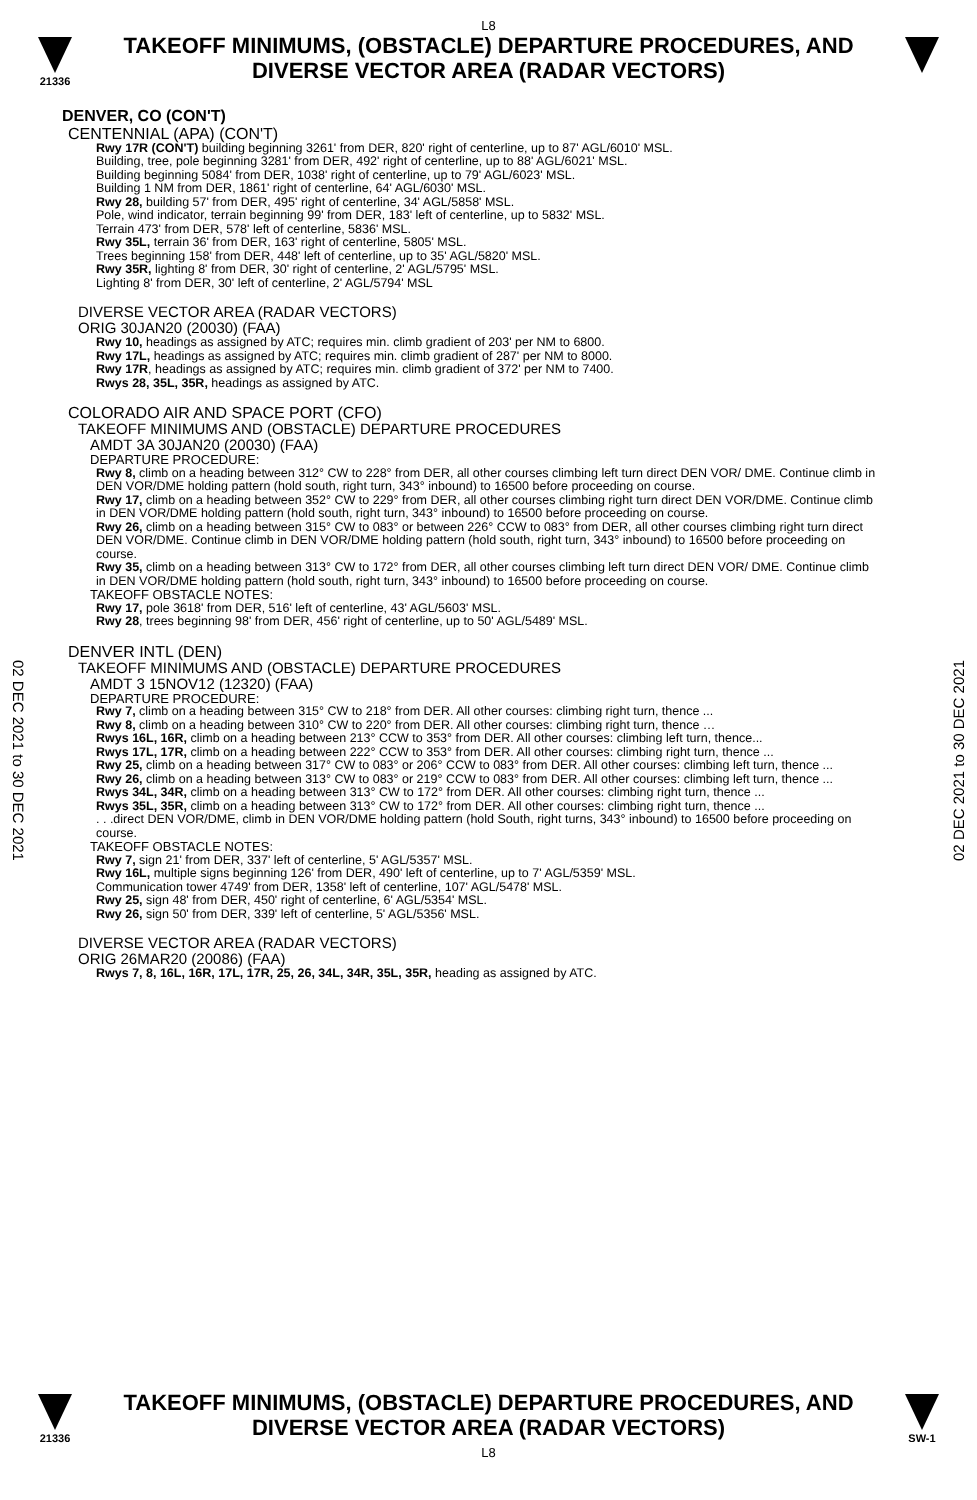L8
21336
TAKEOFF MINIMUMS, (OBSTACLE) DEPARTURE PROCEDURES, AND
DIVERSE VECTOR AREA (RADAR VECTORS)
DENVER, CO (CON'T)
CENTENNIAL (APA) (CON'T)
Rwy 17R (CON'T) building beginning 3261' from DER, 820' right of centerline, up to 87' AGL/6010' MSL.
Building, tree, pole beginning 3281' from DER, 492' right of centerline, up to 88' AGL/6021' MSL.
Building beginning 5084' from DER, 1038' right of centerline, up to 79' AGL/6023' MSL.
Building 1 NM from DER, 1861' right of centerline, 64' AGL/6030' MSL.
Rwy 28, building 57' from DER, 495' right of centerline, 34' AGL/5858' MSL.
Pole, wind indicator, terrain beginning 99' from DER, 183' left of centerline, up to 5832' MSL.
Terrain 473' from DER, 578' left of centerline, 5836' MSL.
Rwy 35L, terrain 36' from DER, 163' right of centerline, 5805' MSL.
Trees beginning 158' from DER, 448' left of centerline, up to 35' AGL/5820' MSL.
Rwy 35R, lighting 8' from DER, 30' right of centerline, 2' AGL/5795' MSL.
Lighting 8' from DER, 30' left of centerline, 2' AGL/5794' MSL
DIVERSE VECTOR AREA (RADAR VECTORS)
ORIG 30JAN20 (20030) (FAA)
Rwy 10, headings as assigned by ATC; requires min. climb gradient of 203' per NM to 6800.
Rwy 17L, headings as assigned by ATC; requires min. climb gradient of 287' per NM to 8000.
Rwy 17R, headings as assigned by ATC; requires min. climb gradient of 372' per NM to 7400.
Rwys 28, 35L, 35R, headings as assigned by ATC.
COLORADO AIR AND SPACE PORT (CFO)
TAKEOFF MINIMUMS AND (OBSTACLE) DEPARTURE PROCEDURES
AMDT 3A 30JAN20 (20030) (FAA)
DEPARTURE PROCEDURE:
Rwy 8, climb on a heading between 312° CW to 228° from DER, all other courses climbing left turn direct DEN VOR/ DME. Continue climb in DEN VOR/DME holding pattern (hold south, right turn, 343° inbound) to 16500 before proceeding on course.
Rwy 17, climb on a heading between 352° CW to 229° from DER, all other courses climbing right turn direct DEN VOR/DME. Continue climb in DEN VOR/DME holding pattern (hold south, right turn, 343° inbound) to 16500 before proceeding on course.
Rwy 26, climb on a heading between 315° CW to 083° or between 226° CCW to 083° from DER, all other courses climbing right turn direct DEN VOR/DME. Continue climb in DEN VOR/DME holding pattern (hold south, right turn, 343° inbound) to 16500 before proceeding on course.
Rwy 35, climb on a heading between 313° CW to 172° from DER, all other courses climbing left turn direct DEN VOR/ DME. Continue climb in DEN VOR/DME holding pattern (hold south, right turn, 343° inbound) to 16500 before proceeding on course.
TAKEOFF OBSTACLE NOTES:
Rwy 17, pole 3618' from DER, 516' left of centerline, 43' AGL/5603' MSL.
Rwy 28, trees beginning 98' from DER, 456' right of centerline, up to 50' AGL/5489' MSL.
DENVER INTL (DEN)
TAKEOFF MINIMUMS AND (OBSTACLE) DEPARTURE PROCEDURES
AMDT 3 15NOV12 (12320) (FAA)
DEPARTURE PROCEDURE:
Rwy 7, climb on a heading between 315° CW to 218° from DER. All other courses: climbing right turn, thence ...
Rwy 8, climb on a heading between 310° CW to 220° from DER. All other courses: climbing right turn, thence …
Rwys 16L, 16R, climb on a heading between 213° CCW to 353° from DER. All other courses: climbing left turn, thence...
Rwys 17L, 17R, climb on a heading between 222° CCW to 353° from DER. All other courses: climbing right turn, thence ...
Rwy 25, climb on a heading between 317° CW to 083° or 206° CCW to 083° from DER. All other courses: climbing left turn, thence ...
Rwy 26, climb on a heading between 313° CW to 083° or 219° CCW to 083° from DER. All other courses: climbing left turn, thence ...
Rwys 34L, 34R, climb on a heading between 313° CW to 172° from DER. All other courses: climbing right turn, thence ...
Rwys 35L, 35R, climb on a heading between 313° CW to 172° from DER. All other courses: climbing right turn, thence ...
. . .direct DEN VOR/DME, climb in DEN VOR/DME holding pattern (hold South, right turns, 343° inbound) to 16500 before proceeding on course.
TAKEOFF OBSTACLE NOTES:
Rwy 7, sign 21' from DER, 337' left of centerline, 5' AGL/5357' MSL.
Rwy 16L, multiple signs beginning 126' from DER, 490' left of centerline, up to 7' AGL/5359' MSL.
Communication tower 4749' from DER, 1358' left of centerline, 107' AGL/5478' MSL.
Rwy 25, sign 48' from DER, 450' right of centerline, 6' AGL/5354' MSL.
Rwy 26, sign 50' from DER, 339' left of centerline, 5' AGL/5356' MSL.
DIVERSE VECTOR AREA (RADAR VECTORS)
ORIG 26MAR20 (20086) (FAA)
Rwys 7, 8, 16L, 16R, 17L, 17R, 25, 26, 34L, 34R, 35L, 35R, heading as assigned by ATC.
02 DEC 2021 to 30 DEC 2021
02 DEC 2021 to 30 DEC 2021
21336
TAKEOFF MINIMUMS, (OBSTACLE) DEPARTURE PROCEDURES, AND
DIVERSE VECTOR AREA (RADAR VECTORS)
L8
SW-1